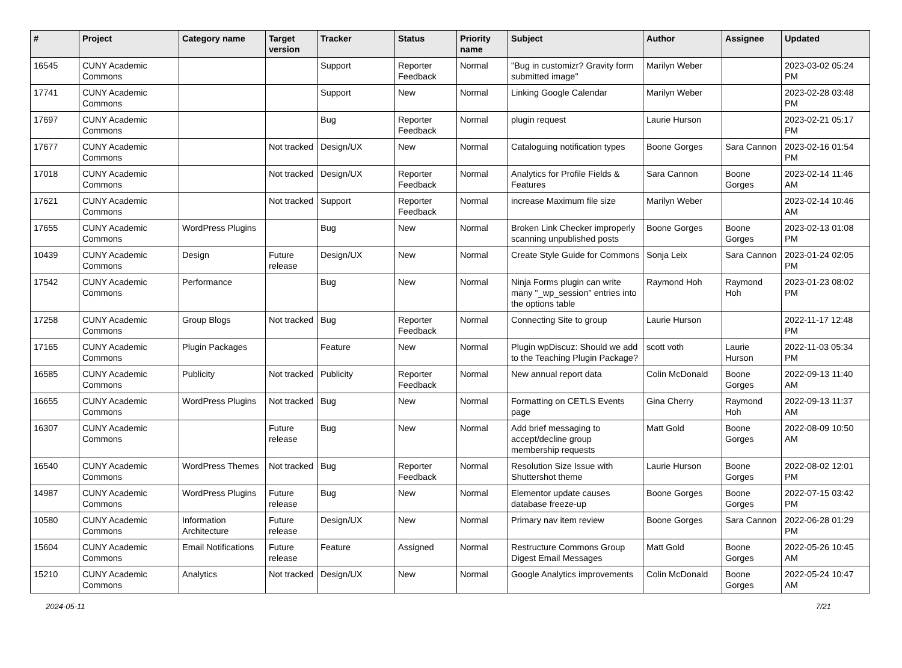| # | Project | Category name | Target version | Tracker | Status | Priority name | Subject | Author | Assignee | Updated |
| --- | --- | --- | --- | --- | --- | --- | --- | --- | --- | --- |
| 16545 | CUNY Academic Commons | | | Support | Reporter Feedback | Normal | "Bug in customizr? Gravity form submitted image" | Marilyn Weber | | 2023-03-02 05:24 PM |
| 17741 | CUNY Academic Commons | | | Support | New | Normal | Linking Google Calendar | Marilyn Weber | | 2023-02-28 03:48 PM |
| 17697 | CUNY Academic Commons | | | Bug | Reporter Feedback | Normal | plugin request | Laurie Hurson | | 2023-02-21 05:17 PM |
| 17677 | CUNY Academic Commons | | Not tracked | Design/UX | New | Normal | Cataloguing notification types | Boone Gorges | Sara Cannon | 2023-02-16 01:54 PM |
| 17018 | CUNY Academic Commons | | Not tracked | Design/UX | Reporter Feedback | Normal | Analytics for Profile Fields & Features | Sara Cannon | Boone Gorges | 2023-02-14 11:46 AM |
| 17621 | CUNY Academic Commons | | Not tracked | Support | Reporter Feedback | Normal | increase Maximum file size | Marilyn Weber | | 2023-02-14 10:46 AM |
| 17655 | CUNY Academic Commons | WordPress Plugins | | Bug | New | Normal | Broken Link Checker improperly scanning unpublished posts | Boone Gorges | Boone Gorges | 2023-02-13 01:08 PM |
| 10439 | CUNY Academic Commons | Design | Future release | Design/UX | New | Normal | Create Style Guide for Commons | Sonja Leix | Sara Cannon | 2023-01-24 02:05 PM |
| 17542 | CUNY Academic Commons | Performance | | Bug | New | Normal | Ninja Forms plugin can write many "_wp_session" entries into the options table | Raymond Hoh | Raymond Hoh | 2023-01-23 08:02 PM |
| 17258 | CUNY Academic Commons | Group Blogs | Not tracked | Bug | Reporter Feedback | Normal | Connecting Site to group | Laurie Hurson | | 2022-11-17 12:48 PM |
| 17165 | CUNY Academic Commons | Plugin Packages | | Feature | New | Normal | Plugin wpDiscuz: Should we add to the Teaching Plugin Package? | scott voth | Laurie Hurson | 2022-11-03 05:34 PM |
| 16585 | CUNY Academic Commons | Publicity | Not tracked | Publicity | Reporter Feedback | Normal | New annual report data | Colin McDonald | Boone Gorges | 2022-09-13 11:40 AM |
| 16655 | CUNY Academic Commons | WordPress Plugins | Not tracked | Bug | New | Normal | Formatting on CETLS Events page | Gina Cherry | Raymond Hoh | 2022-09-13 11:37 AM |
| 16307 | CUNY Academic Commons | | Future release | Bug | New | Normal | Add brief messaging to accept/decline group membership requests | Matt Gold | Boone Gorges | 2022-08-09 10:50 AM |
| 16540 | CUNY Academic Commons | WordPress Themes | Not tracked | Bug | Reporter Feedback | Normal | Resolution Size Issue with Shuttershot theme | Laurie Hurson | Boone Gorges | 2022-08-02 12:01 PM |
| 14987 | CUNY Academic Commons | WordPress Plugins | Future release | Bug | New | Normal | Elementor update causes database freeze-up | Boone Gorges | Boone Gorges | 2022-07-15 03:42 PM |
| 10580 | CUNY Academic Commons | Information Architecture | Future release | Design/UX | New | Normal | Primary nav item review | Boone Gorges | Sara Cannon | 2022-06-28 01:29 PM |
| 15604 | CUNY Academic Commons | Email Notifications | Future release | Feature | Assigned | Normal | Restructure Commons Group Digest Email Messages | Matt Gold | Boone Gorges | 2022-05-26 10:45 AM |
| 15210 | CUNY Academic Commons | Analytics | Not tracked | Design/UX | New | Normal | Google Analytics improvements | Colin McDonald | Boone Gorges | 2022-05-24 10:47 AM |
2024-05-11 7/21